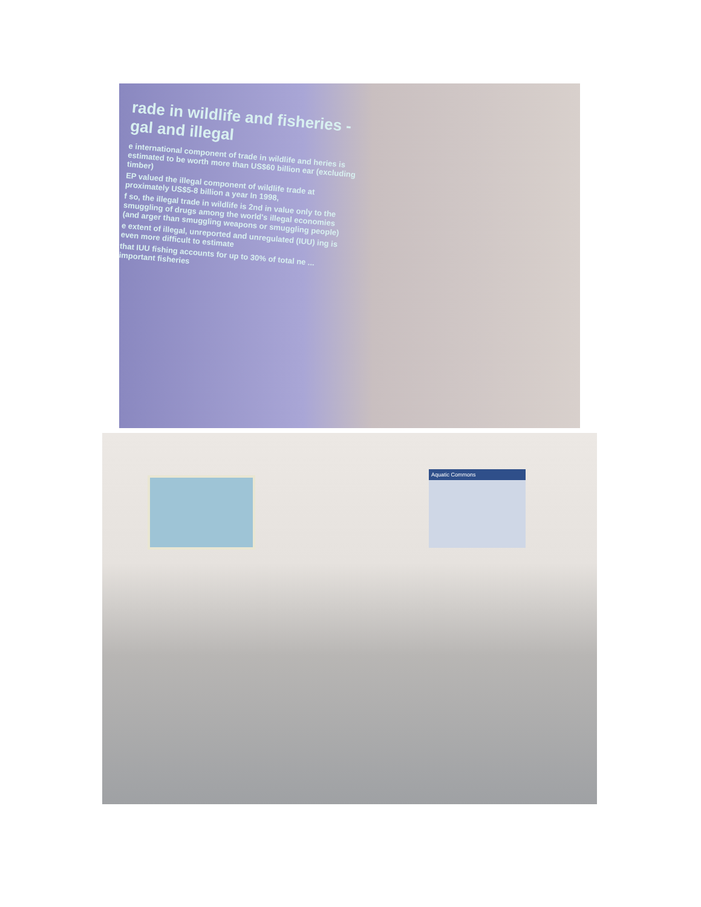rade in wildlife and fisheries - gal and illegal
e international component of trade in wildlife and heries is estimated to be worth more than US$60 billion ear (excluding timber)
EP valued the illegal component of wildlife trade at proximately US$5-8 billion a year In 1998,
f so, the illegal trade in wildlife is 2nd in value only to the smuggling of drugs among the world's illegal economies (and arger than smuggling weapons or smuggling people)
e extent of illegal, unreported and unregulated (IUU) ing is even more difficult to estimate
that IUU fishing accounts for up to 30% of total ne ... important fisheries
Aquatic Commons